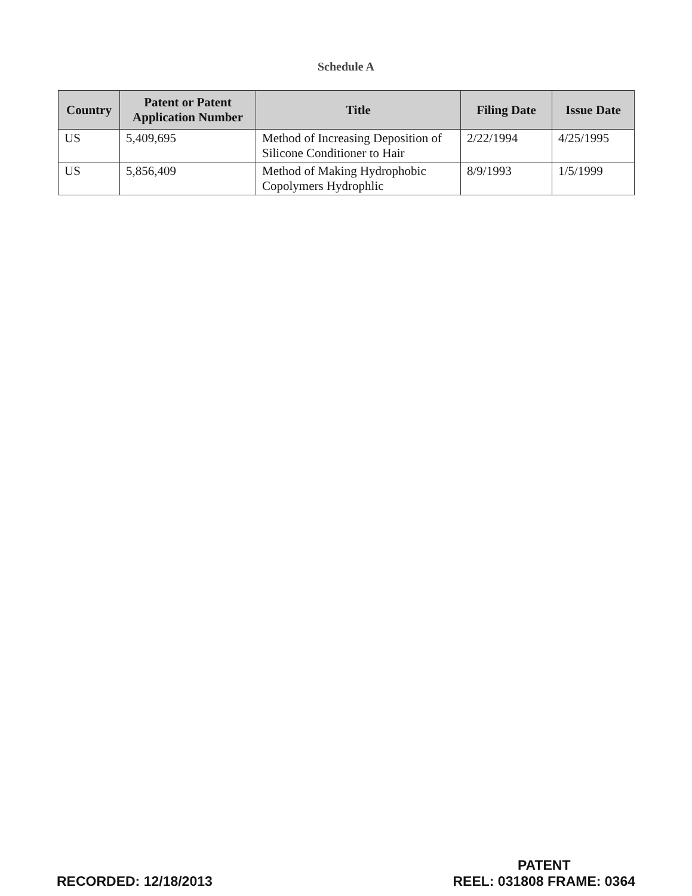Schedule A
| Country | Patent or Patent Application Number | Title | Filing Date | Issue Date |
| --- | --- | --- | --- | --- |
| US | 5,409,695 | Method of Increasing Deposition of Silicone Conditioner to Hair | 2/22/1994 | 4/25/1995 |
| US | 5,856,409 | Method of Making Hydrophobic Copolymers Hydrophlic | 8/9/1993 | 1/5/1999 |
RECORDED: 12/18/2013
PATENT
REEL: 031808 FRAME: 0364